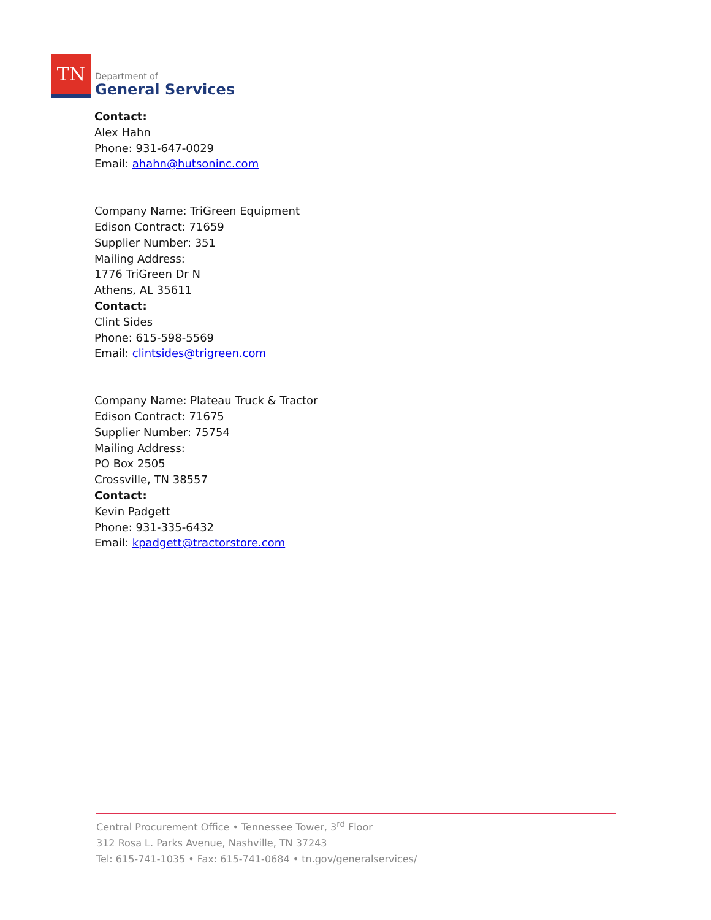TN
Department of
General Services
Contact:
Alex Hahn
Phone: 931-647-0029
Email: ahahn@hutsoninc.com
Company Name: TriGreen Equipment
Edison Contract: 71659
Supplier Number: 351
Mailing Address:
1776 TriGreen Dr N
Athens, AL 35611
Contact:
Clint Sides
Phone: 615-598-5569
Email: clintsides@trigreen.com
Company Name: Plateau Truck & Tractor
Edison Contract: 71675
Supplier Number: 75754
Mailing Address:
PO Box 2505
Crossville, TN 38557
Contact:
Kevin Padgett
Phone: 931-335-6432
Email: kpadgett@tractorstore.com
Central Procurement Office • Tennessee Tower, 3<sup>rd</sup> Floor
312 Rosa L. Parks Avenue, Nashville, TN 37243
Tel: 615-741-1035 • Fax: 615-741-0684 • tn.gov/generalservices/